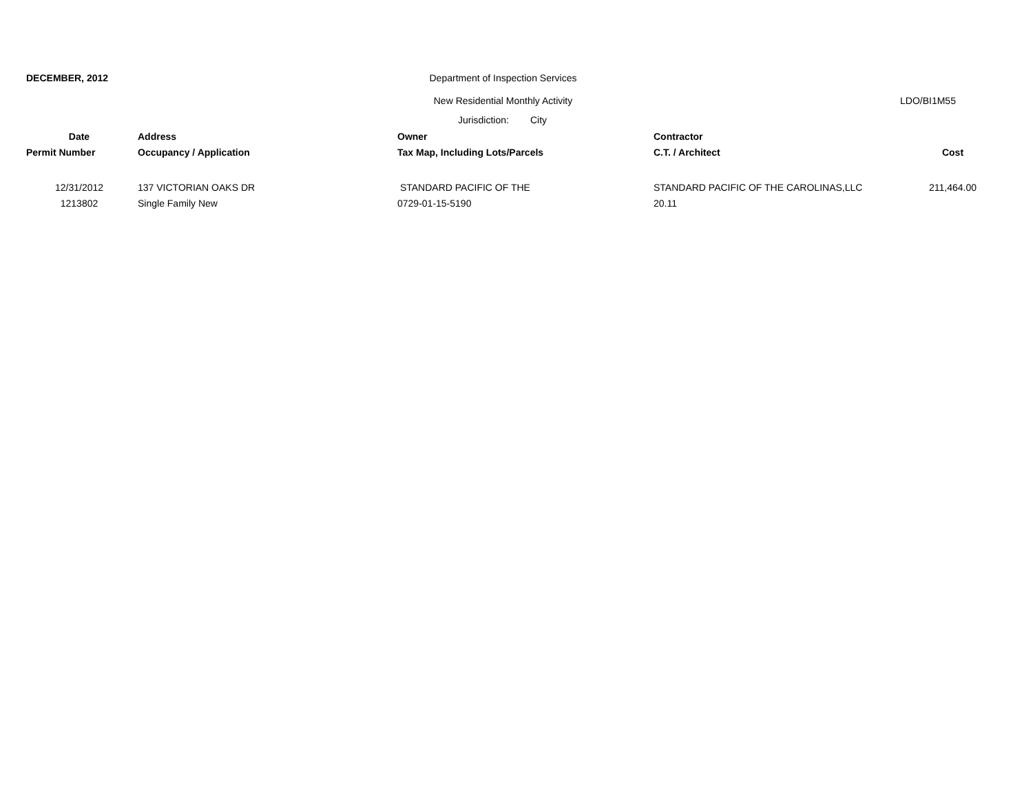DECEMBER, 2012
Department of Inspection Services
New Residential Monthly Activity
LDO/BI1M55
Jurisdiction:
City
| Date | Address | Owner | Contractor | |
| --- | --- | --- | --- | --- |
| Permit Number | Occupancy / Application | Tax Map, Including Lots/Parcels | C.T. / Architect | Cost |
| 12/31/2012 | 137 VICTORIAN OAKS DR | STANDARD PACIFIC OF THE | STANDARD PACIFIC OF THE CAROLINAS,LLC | 211,464.00 |
| 1213802 | Single Family New | 0729-01-15-5190 | 20.11 | |